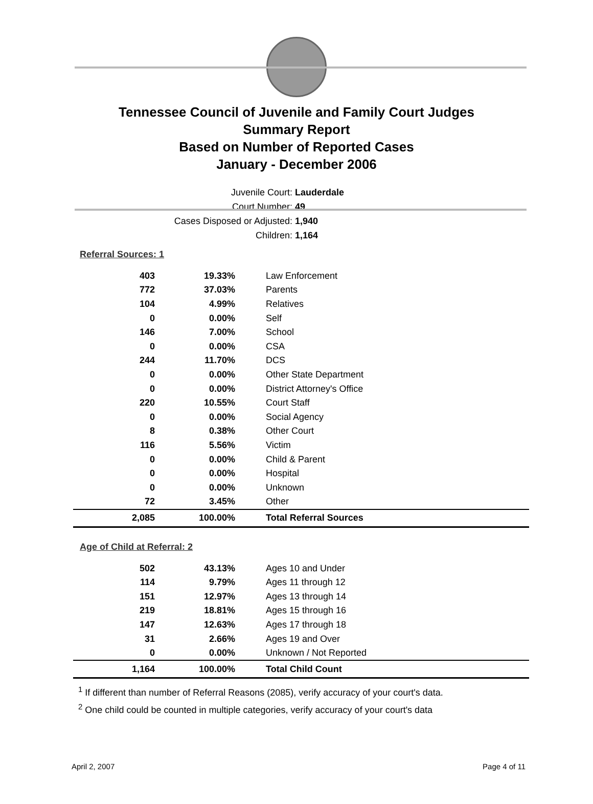Tennessee Council of Juvenile and Family Court Judges
Summary Report
Based on Number of Reported Cases
January - December 2006
Juvenile Court: Lauderdale
Court Number: 49
Cases Disposed or Adjusted: 1,940
Children: 1,164
| Referral Sources: 1 | | |
| 403 | 19.33% | Law Enforcement |
| 772 | 37.03% | Parents |
| 104 | 4.99% | Relatives |
| 0 | 0.00% | Self |
| 146 | 7.00% | School |
| 0 | 0.00% | CSA |
| 244 | 11.70% | DCS |
| 0 | 0.00% | Other State Department |
| 0 | 0.00% | District Attorney's Office |
| 220 | 10.55% | Court Staff |
| 0 | 0.00% | Social Agency |
| 8 | 0.38% | Other Court |
| 116 | 5.56% | Victim |
| 0 | 0.00% | Child & Parent |
| 0 | 0.00% | Hospital |
| 0 | 0.00% | Unknown |
| 72 | 3.45% | Other |
| 2,085 | 100.00% | Total Referral Sources |
| Age of Child at Referral: 2 | | |
| 502 | 43.13% | Ages 10 and Under |
| 114 | 9.79% | Ages 11 through 12 |
| 151 | 12.97% | Ages 13 through 14 |
| 219 | 18.81% | Ages 15 through 16 |
| 147 | 12.63% | Ages 17 through 18 |
| 31 | 2.66% | Ages 19 and Over |
| 0 | 0.00% | Unknown / Not Reported |
| 1,164 | 100.00% | Total Child Count |
<sup>1</sup> If different than number of Referral Reasons (2085), verify accuracy of your court's data.
<sup>2</sup> One child could be counted in multiple categories, verify accuracy of your court's data
April 2, 2007 Page 4 of 11